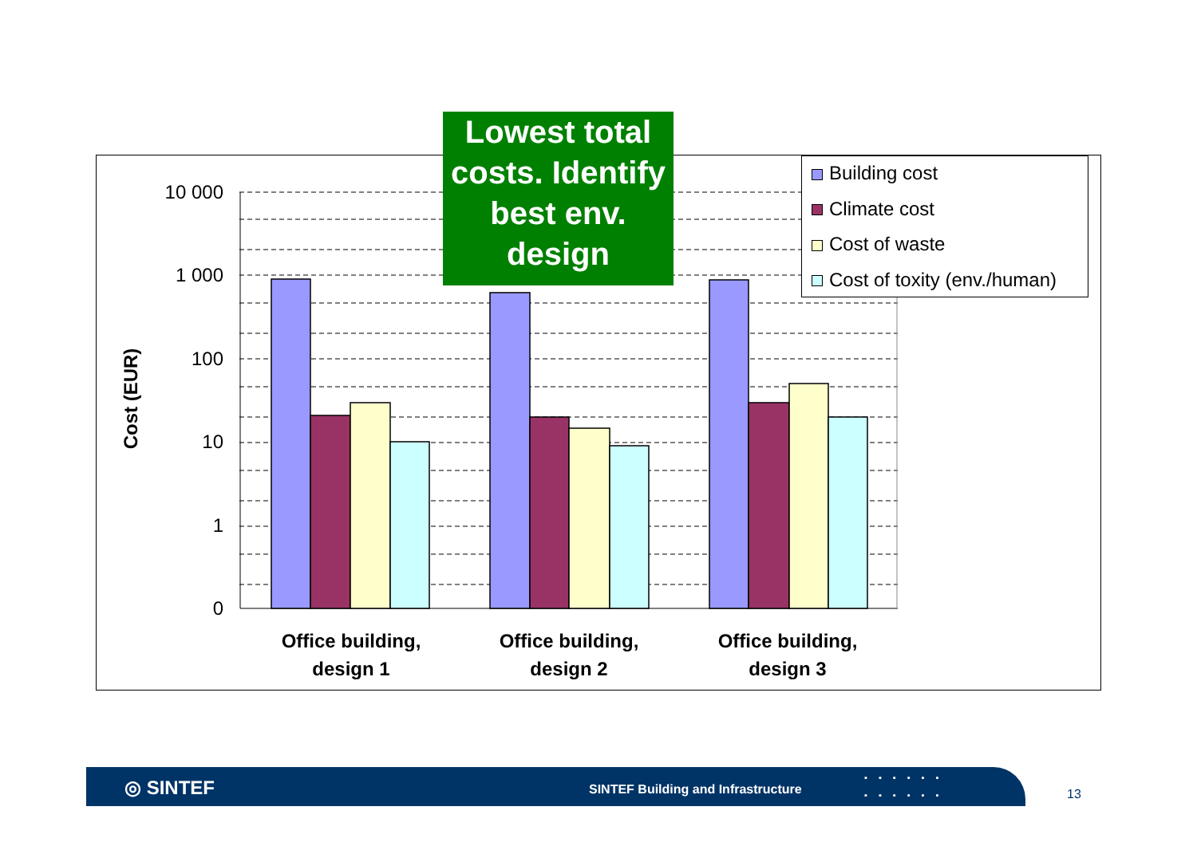Lowest total costs. Identify best env. design
10 000
1 000
100
10
1
0
Cost (EUR)
Office building,
design 1
Office building,
design 2
Office building,
design 3
Building cost
Climate cost
Cost of waste
Cost of toxity (env./human)
◎ SINTEF SINTEF Building and Infrastructure
▪▪▪▪▪▪
▪▪▪▪▪▪
13